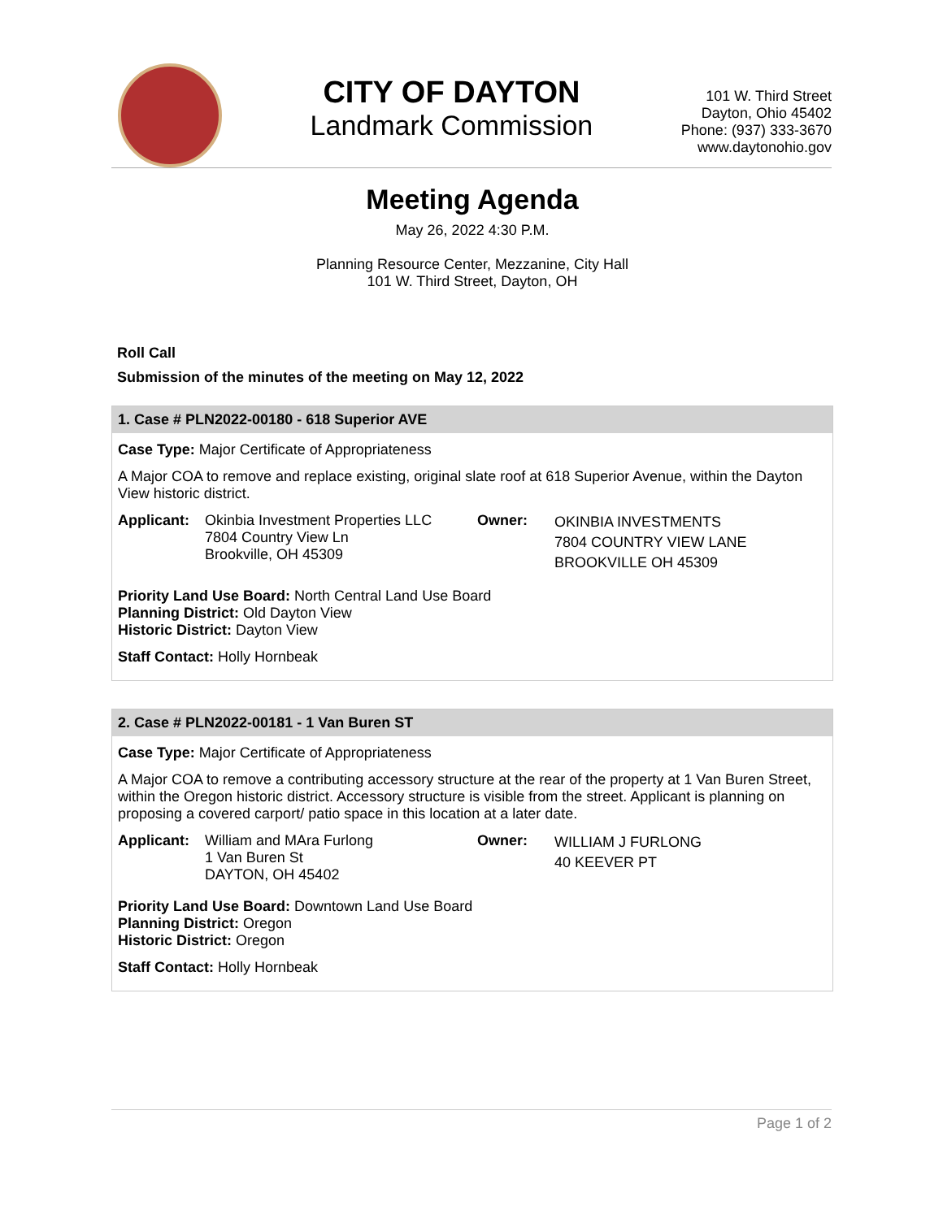CITY OF DAYTON
Landmark Commission
101 W. Third Street
Dayton, Ohio 45402
Phone: (937) 333-3670
www.daytonohio.gov
Meeting Agenda
May 26, 2022 4:30 P.M.
Planning Resource Center, Mezzanine, City Hall
101 W. Third Street, Dayton, OH
Roll Call
Submission of the minutes of the meeting on May 12, 2022
1. Case # PLN2022-00180 - 618 Superior AVE
Case Type: Major Certificate of Appropriateness
A Major COA to remove and replace existing, original slate roof at 618 Superior Avenue, within the Dayton View historic district.
Applicant:
Okinbia Investment Properties LLC
7804 Country View Ln
Brookville, OH 45309
Owner:
OKINBIA INVESTMENTS
7804 COUNTRY VIEW LANE
BROOKVILLE OH 45309
Priority Land Use Board: North Central Land Use Board
Planning District: Old Dayton View
Historic District: Dayton View
Staff Contact: Holly Hornbeak
2. Case # PLN2022-00181 - 1 Van Buren ST
Case Type: Major Certificate of Appropriateness
A Major COA to remove a contributing accessory structure at the rear of the property at 1 Van Buren Street, within the Oregon historic district. Accessory structure is visible from the street. Applicant is planning on proposing a covered carport/ patio space in this location at a later date.
Applicant:
William and MAra Furlong
1 Van Buren St
DAYTON, OH 45402
Owner:
WILLIAM J FURLONG
40 KEEVER PT
Priority Land Use Board: Downtown Land Use Board
Planning District: Oregon
Historic District: Oregon
Staff Contact: Holly Hornbeak
Page 1 of 2